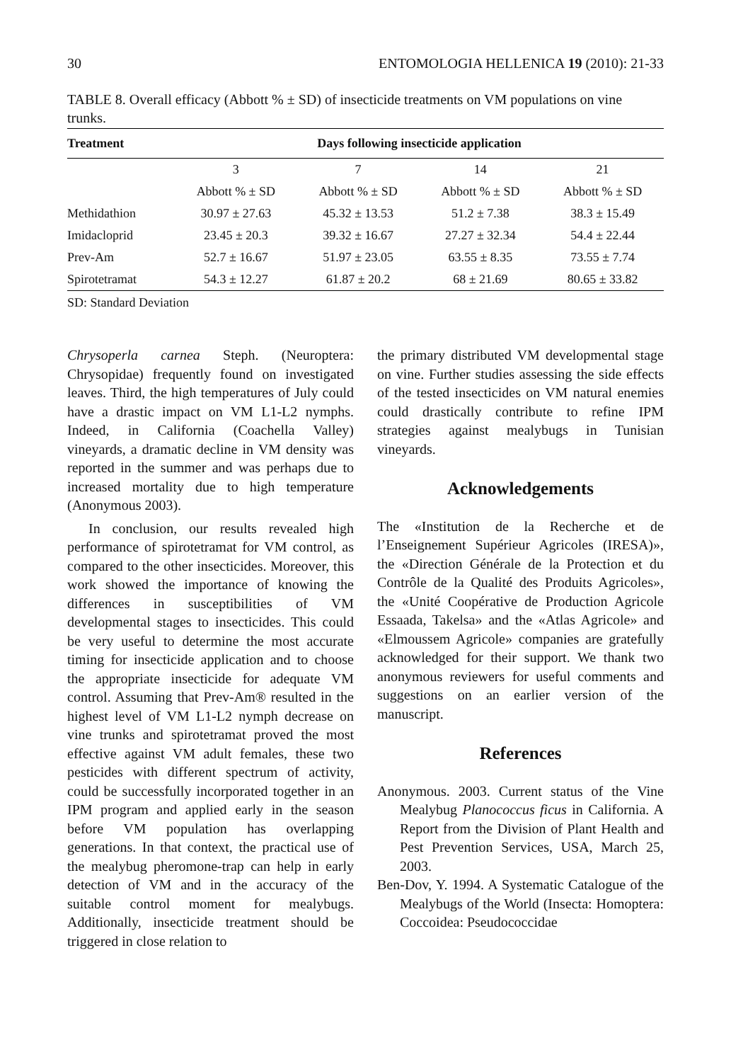30 ENTOMOLOGIA HELLENICA 19 (2010): 21-33
TABLE 8. Overall efficacy (Abbott % ± SD) of insecticide treatments on VM populations on vine trunks.
| Treatment | Days following insecticide application | | | |
| --- | --- | --- | --- | --- |
| | 3 | 7 | 14 | 21 |
| | Abbott % ± SD | Abbott % ± SD | Abbott % ± SD | Abbott % ± SD |
| Methidathion | 30.97 ± 27.63 | 45.32 ± 13.53 | 51.2 ± 7.38 | 38.3 ± 15.49 |
| Imidacloprid | 23.45 ± 20.3 | 39.32 ± 16.67 | 27.27 ± 32.34 | 54.4 ± 22.44 |
| Prev-Am | 52.7 ± 16.67 | 51.97 ± 23.05 | 63.55 ± 8.35 | 73.55 ± 7.74 |
| Spirotetramat | 54.3 ± 12.27 | 61.87 ± 20.2 | 68 ± 21.69 | 80.65 ± 33.82 |
SD: Standard Deviation
Chrysoperla carnea Steph. (Neuroptera: Chrysopidae) frequently found on investigated leaves. Third, the high temperatures of July could have a drastic impact on VM L1-L2 nymphs. Indeed, in California (Coachella Valley) vineyards, a dramatic decline in VM density was reported in the summer and was perhaps due to increased mortality due to high temperature (Anonymous 2003).
In conclusion, our results revealed high performance of spirotetramat for VM control, as compared to the other insecticides. Moreover, this work showed the importance of knowing the differences in susceptibilities of VM developmental stages to insecticides. This could be very useful to determine the most accurate timing for insecticide application and to choose the appropriate insecticide for adequate VM control. Assuming that Prev-Am® resulted in the highest level of VM L1-L2 nymph decrease on vine trunks and spirotetramat proved the most effective against VM adult females, these two pesticides with different spectrum of activity, could be successfully incorporated together in an IPM program and applied early in the season before VM population has overlapping generations. In that context, the practical use of the mealybug pheromone-trap can help in early detection of VM and in the accuracy of the suitable control moment for mealybugs. Additionally, insecticide treatment should be triggered in close relation to
the primary distributed VM developmental stage on vine. Further studies assessing the side effects of the tested insecticides on VM natural enemies could drastically contribute to refine IPM strategies against mealybugs in Tunisian vineyards.
Acknowledgements
The «Institution de la Recherche et de l’Enseignement Supérieur Agricoles (IRESA)», the «Direction Générale de la Protection et du Contrôle de la Qualité des Produits Agricoles», the «Unité Coopérative de Production Agricole Essaada, Takelsa» and the «Atlas Agricole» and «Elmoussem Agricole» companies are gratefully acknowledged for their support. We thank two anonymous reviewers for useful comments and suggestions on an earlier version of the manuscript.
References
Anonymous. 2003. Current status of the Vine Mealybug Planococcus ficus in California. A Report from the Division of Plant Health and Pest Prevention Services, USA, March 25, 2003.
Ben-Dov, Y. 1994. A Systematic Catalogue of the Mealybugs of the World (Insecta: Homoptera: Coccoidea: Pseudococcidae